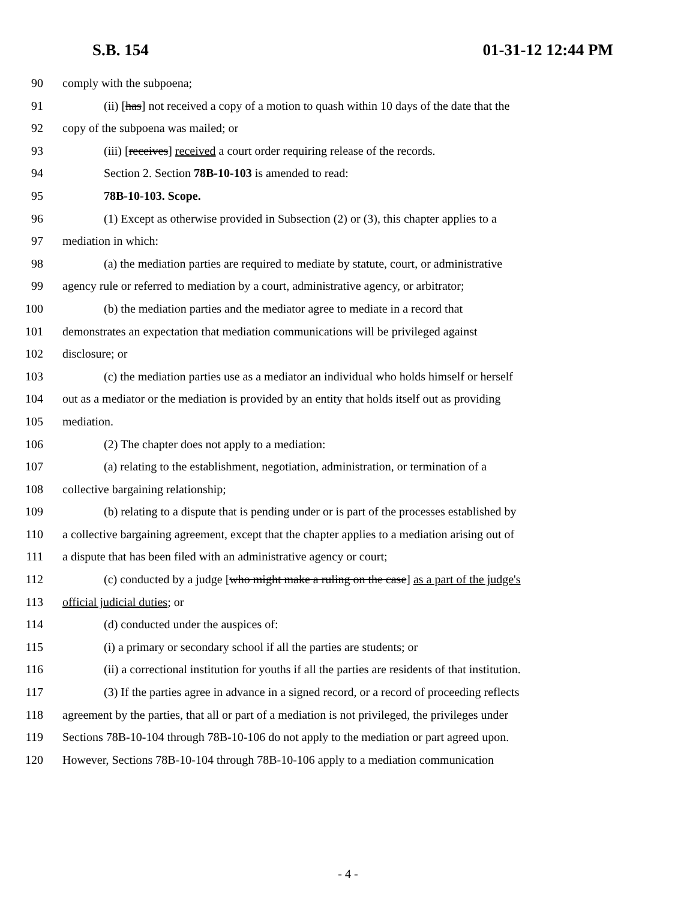S.B. 154 01-31-12 12:44 PM
90 comply with the subpoena;
91 (ii) [has] not received a copy of a motion to quash within 10 days of the date that the
92 copy of the subpoena was mailed; or
93 (iii) [receives] received a court order requiring release of the records.
94 Section 2. Section 78B-10-103 is amended to read:
95 78B-10-103. Scope.
96 (1) Except as otherwise provided in Subsection (2) or (3), this chapter applies to a
97 mediation in which:
98 (a) the mediation parties are required to mediate by statute, court, or administrative
99 agency rule or referred to mediation by a court, administrative agency, or arbitrator;
100 (b) the mediation parties and the mediator agree to mediate in a record that
101 demonstrates an expectation that mediation communications will be privileged against
102 disclosure; or
103 (c) the mediation parties use as a mediator an individual who holds himself or herself
104 out as a mediator or the mediation is provided by an entity that holds itself out as providing
105 mediation.
106 (2) The chapter does not apply to a mediation:
107 (a) relating to the establishment, negotiation, administration, or termination of a
108 collective bargaining relationship;
109 (b) relating to a dispute that is pending under or is part of the processes established by
110 a collective bargaining agreement, except that the chapter applies to a mediation arising out of
111 a dispute that has been filed with an administrative agency or court;
112 (c) conducted by a judge [who might make a ruling on the case] as a part of the judge's
113 official judicial duties; or
114 (d) conducted under the auspices of:
115 (i) a primary or secondary school if all the parties are students; or
116 (ii) a correctional institution for youths if all the parties are residents of that institution.
117 (3) If the parties agree in advance in a signed record, or a record of proceeding reflects
118 agreement by the parties, that all or part of a mediation is not privileged, the privileges under
119 Sections 78B-10-104 through 78B-10-106 do not apply to the mediation or part agreed upon.
120 However, Sections 78B-10-104 through 78B-10-106 apply to a mediation communication
- 4 -